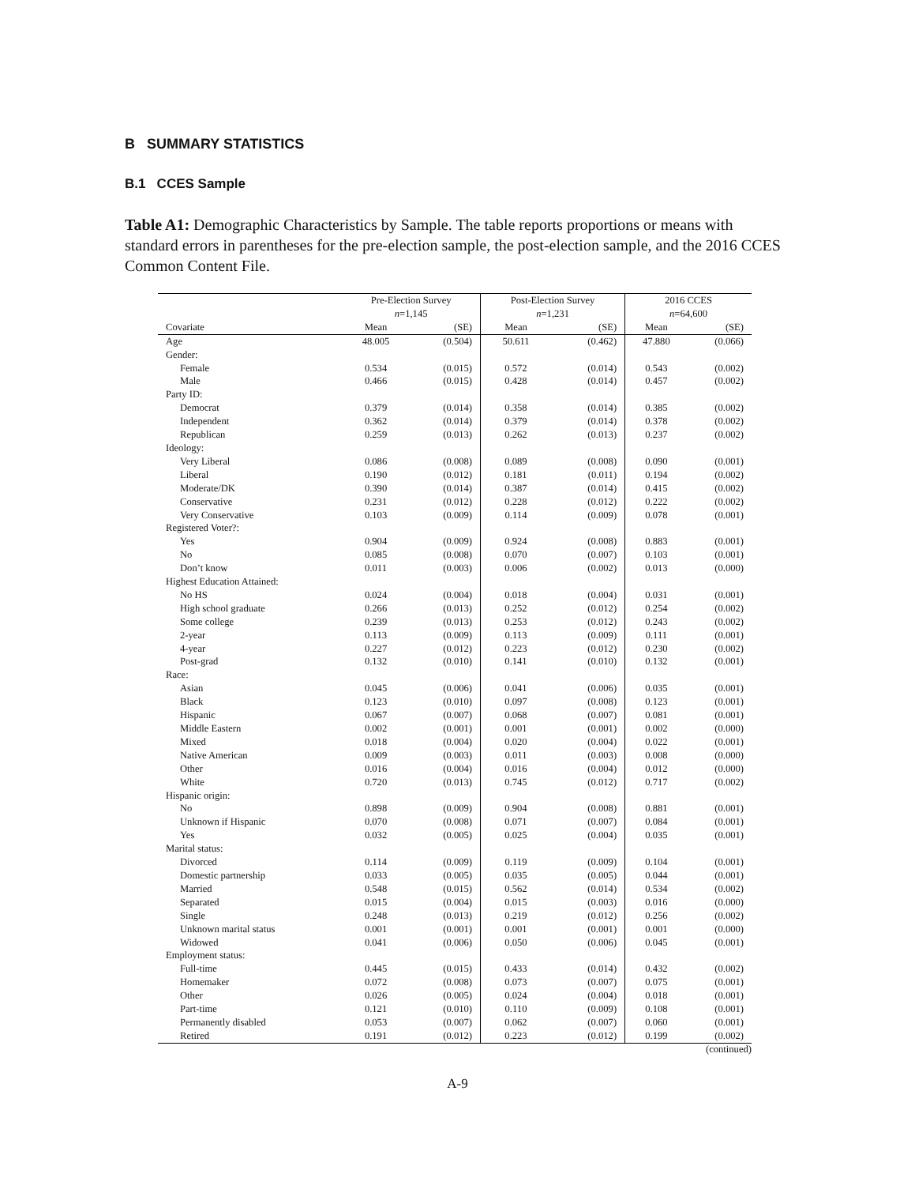B SUMMARY STATISTICS
B.1 CCES Sample
Table A1: Demographic Characteristics by Sample. The table reports proportions or means with standard errors in parentheses for the pre-election sample, the post-election sample, and the 2016 CCES Common Content File.
| | Pre-Election Survey n =1,145 | | Post-Election Survey n =1,231 | | 2016 CCES n =64,600 | |
| Covariate | Mean | (SE) | Mean | (SE) | Mean | (SE) |
| Age | 48.005 | (0.504) | 50.611 | (0.462) | 47.880 | (0.066) |
| Gender: | | | | | | |
| Female | 0.534 | (0.015) | 0.572 | (0.014) | 0.543 | (0.002) |
| Male | 0.466 | (0.015) | 0.428 | (0.014) | 0.457 | (0.002) |
| Party ID: | | | | | | |
| Democrat | 0.379 | (0.014) | 0.358 | (0.014) | 0.385 | (0.002) |
| Independent | 0.362 | (0.014) | 0.379 | (0.014) | 0.378 | (0.002) |
| Republican | 0.259 | (0.013) | 0.262 | (0.013) | 0.237 | (0.002) |
| Ideology: | | | | | | |
| Very Liberal | 0.086 | (0.008) | 0.089 | (0.008) | 0.090 | (0.001) |
| Liberal | 0.190 | (0.012) | 0.181 | (0.011) | 0.194 | (0.002) |
| Moderate/DK | 0.390 | (0.014) | 0.387 | (0.014) | 0.415 | (0.002) |
| Conservative | 0.231 | (0.012) | 0.228 | (0.012) | 0.222 | (0.002) |
| Very Conservative | 0.103 | (0.009) | 0.114 | (0.009) | 0.078 | (0.001) |
| Registered Voter?: | | | | | | |
| Yes | 0.904 | (0.009) | 0.924 | (0.008) | 0.883 | (0.001) |
| No | 0.085 | (0.008) | 0.070 | (0.007) | 0.103 | (0.001) |
| Don’t know | 0.011 | (0.003) | 0.006 | (0.002) | 0.013 | (0.000) |
| Highest Education Attained: | | | | | | |
| No HS | 0.024 | (0.004) | 0.018 | (0.004) | 0.031 | (0.001) |
| High school graduate | 0.266 | (0.013) | 0.252 | (0.012) | 0.254 | (0.002) |
| Some college | 0.239 | (0.013) | 0.253 | (0.012) | 0.243 | (0.002) |
| 2-year | 0.113 | (0.009) | 0.113 | (0.009) | 0.111 | (0.001) |
| 4-year | 0.227 | (0.012) | 0.223 | (0.012) | 0.230 | (0.002) |
| Post-grad | 0.132 | (0.010) | 0.141 | (0.010) | 0.132 | (0.001) |
| Race: | | | | | | |
| Asian | 0.045 | (0.006) | 0.041 | (0.006) | 0.035 | (0.001) |
| Black | 0.123 | (0.010) | 0.097 | (0.008) | 0.123 | (0.001) |
| Hispanic | 0.067 | (0.007) | 0.068 | (0.007) | 0.081 | (0.001) |
| Middle Eastern | 0.002 | (0.001) | 0.001 | (0.001) | 0.002 | (0.000) |
| Mixed | 0.018 | (0.004) | 0.020 | (0.004) | 0.022 | (0.001) |
| Native American | 0.009 | (0.003) | 0.011 | (0.003) | 0.008 | (0.000) |
| Other | 0.016 | (0.004) | 0.016 | (0.004) | 0.012 | (0.000) |
| White | 0.720 | (0.013) | 0.745 | (0.012) | 0.717 | (0.002) |
| Hispanic origin: | | | | | | |
| No | 0.898 | (0.009) | 0.904 | (0.008) | 0.881 | (0.001) |
| Unknown if Hispanic | 0.070 | (0.008) | 0.071 | (0.007) | 0.084 | (0.001) |
| Yes | 0.032 | (0.005) | 0.025 | (0.004) | 0.035 | (0.001) |
| Marital status: | | | | | | |
| Divorced | 0.114 | (0.009) | 0.119 | (0.009) | 0.104 | (0.001) |
| Domestic partnership | 0.033 | (0.005) | 0.035 | (0.005) | 0.044 | (0.001) |
| Married | 0.548 | (0.015) | 0.562 | (0.014) | 0.534 | (0.002) |
| Separated | 0.015 | (0.004) | 0.015 | (0.003) | 0.016 | (0.000) |
| Single | 0.248 | (0.013) | 0.219 | (0.012) | 0.256 | (0.002) |
| Unknown marital status | 0.001 | (0.001) | 0.001 | (0.001) | 0.001 | (0.000) |
| Widowed | 0.041 | (0.006) | 0.050 | (0.006) | 0.045 | (0.001) |
| Employment status: | | | | | | |
| Full-time | 0.445 | (0.015) | 0.433 | (0.014) | 0.432 | (0.002) |
| Homemaker | 0.072 | (0.008) | 0.073 | (0.007) | 0.075 | (0.001) |
| Other | 0.026 | (0.005) | 0.024 | (0.004) | 0.018 | (0.001) |
| Part-time | 0.121 | (0.010) | 0.110 | (0.009) | 0.108 | (0.001) |
| Permanently disabled | 0.053 | (0.007) | 0.062 | (0.007) | 0.060 | (0.001) |
| Retired | 0.191 | (0.012) | 0.223 | (0.012) | 0.199 | (0.002) |
(continued)
A-9